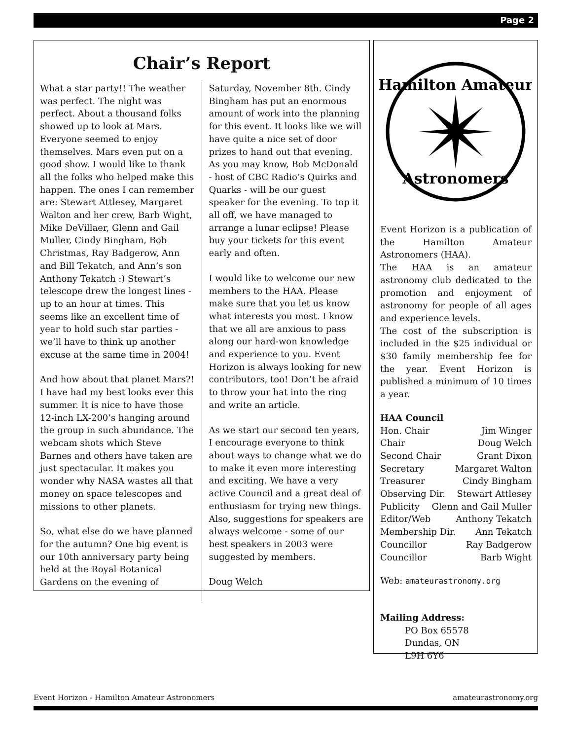Page 2
Chair’s Report
What a star party!! The weather was perfect. The night was perfect. About a thousand folks showed up to look at Mars. Everyone seemed to enjoy themselves. Mars even put on a good show. I would like to thank all the folks who helped make this happen. The ones I can remember are: Stewart Attlesey, Margaret Walton and her crew, Barb Wight, Mike DeVillaer, Glenn and Gail Muller, Cindy Bingham, Bob Christmas, Ray Badgerow, Ann and Bill Tekatch, and Ann’s son Anthony Tekatch :) Stewart’s telescope drew the longest lines - up to an hour at times. This seems like an excellent time of year to hold such star parties - we’ll have to think up another excuse at the same time in 2004!
And how about that planet Mars?! I have had my best looks ever this summer. It is nice to have those 12-inch LX-200’s hanging around the group in such abundance. The webcam shots which Steve Barnes and others have taken are just spectacular. It makes you wonder why NASA wastes all that money on space telescopes and missions to other planets.
So, what else do we have planned for the autumn? One big event is our 10th anniversary party being held at the Royal Botanical Gardens on the evening of
Saturday, November 8th. Cindy Bingham has put an enormous amount of work into the planning for this event. It looks like we will have quite a nice set of door prizes to hand out that evening. As you may know, Bob McDonald - host of CBC Radio’s Quirks and Quarks - will be our guest speaker for the evening. To top it all off, we have managed to arrange a lunar eclipse! Please buy your tickets for this event early and often.
I would like to welcome our new members to the HAA. Please make sure that you let us know what interests you most. I know that we all are anxious to pass along our hard-won knowledge and experience to you. Event Horizon is always looking for new contributors, too! Don’t be afraid to throw your hat into the ring and write an article.
As we start our second ten years, I encourage everyone to think about ways to change what we do to make it even more interesting and exciting. We have a very active Council and a great deal of enthusiasm for trying new things. Also, suggestions for speakers are always welcome - some of our best speakers in 2003 were suggested by members.
Doug Welch
Hamilton Amateur
Astronomers
Event Horizon is a publication of the Hamilton Amateur Astronomers (HAA).
The HAA is an amateur astronomy club dedicated to the promotion and enjoyment of astronomy for people of all ages and experience levels.
The cost of the subscription is included in the $25 individual or $30 family membership fee for the year. Event Horizon is published a minimum of 10 times a year.
HAA Council
Hon. Chair Jim Winger
Chair Doug Welch
Second Chair Grant Dixon
Secretary Margaret Walton
Treasurer Cindy Bingham
Observing Dir. Stewart Attlesey
Publicity Glenn and Gail Muller
Editor/Web Anthony Tekatch
Membership Dir. Ann Tekatch
Councillor Ray Badgerow
Councillor Barb Wight
Web: amateurastronomy.org
Mailing Address:
PO Box 65578
Dundas, ON
L9H 6Y6
Event Horizon - Hamilton Amateur Astronomers amateurastronomy.org